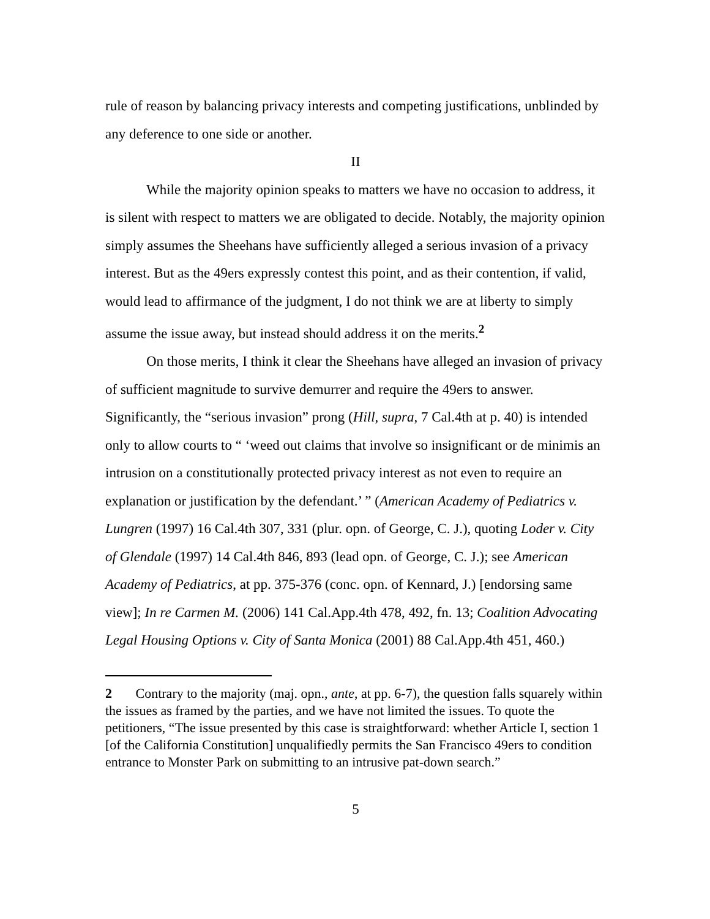rule of reason by balancing privacy interests and competing justifications, unblinded by any deference to one side or another.
II
While the majority opinion speaks to matters we have no occasion to address, it is silent with respect to matters we are obligated to decide. Notably, the majority opinion simply assumes the Sheehans have sufficiently alleged a serious invasion of a privacy interest. But as the 49ers expressly contest this point, and as their contention, if valid, would lead to affirmance of the judgment, I do not think we are at liberty to simply assume the issue away, but instead should address it on the merits.<sup>2</sup>
On those merits, I think it clear the Sheehans have alleged an invasion of privacy of sufficient magnitude to survive demurrer and require the 49ers to answer. Significantly, the “serious invasion” prong (Hill, supra, 7 Cal.4th at p. 40) is intended only to allow courts to “ ‘weed out claims that involve so insignificant or de minimis an intrusion on a constitutionally protected privacy interest as not even to require an explanation or justification by the defendant.’ ” (American Academy of Pediatrics v. Lungren (1997) 16 Cal.4th 307, 331 (plur. opn. of George, C. J.), quoting Loder v. City of Glendale (1997) 14 Cal.4th 846, 893 (lead opn. of George, C. J.); see American Academy of Pediatrics, at pp. 375-376 (conc. opn. of Kennard, J.) [endorsing same view]; In re Carmen M. (2006) 141 Cal.App.4th 478, 492, fn. 13; Coalition Advocating Legal Housing Options v. City of Santa Monica (2001) 88 Cal.App.4th 451, 460.)
2 Contrary to the majority (maj. opn., ante, at pp. 6-7), the question falls squarely within the issues as framed by the parties, and we have not limited the issues. To quote the petitioners, “The issue presented by this case is straightforward: whether Article I, section 1 [of the California Constitution] unqualifiedly permits the San Francisco 49ers to condition entrance to Monster Park on submitting to an intrusive pat-down search.”
5